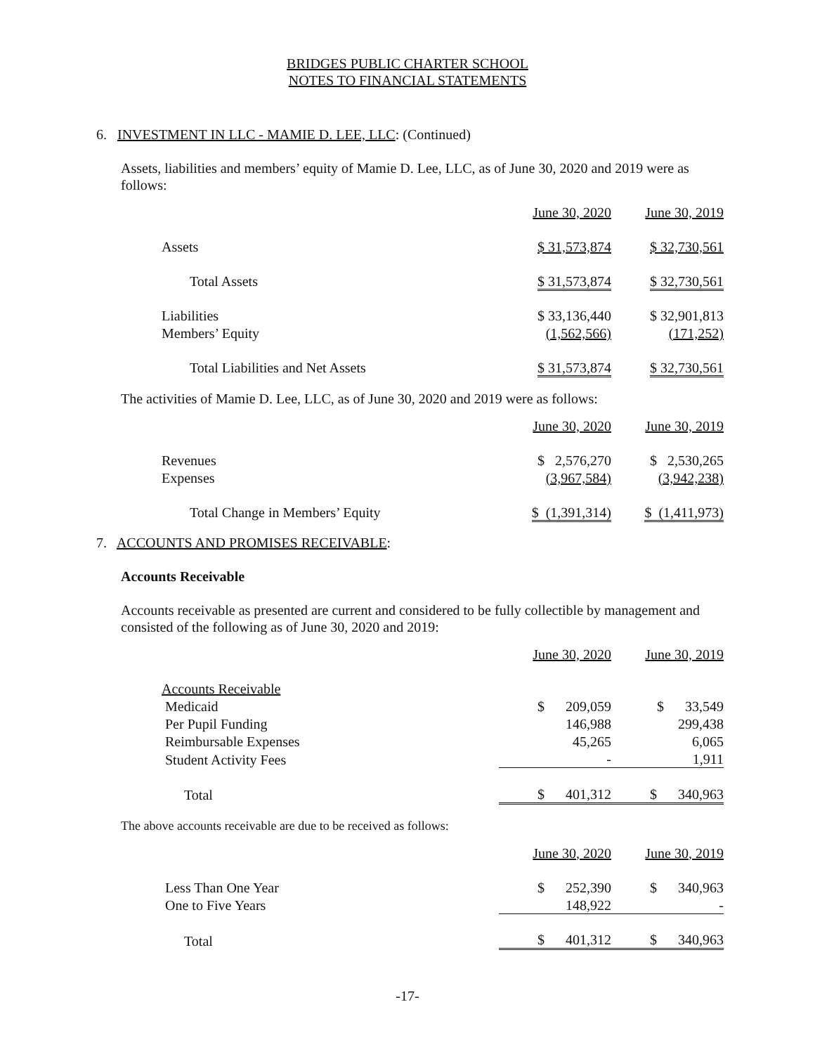BRIDGES PUBLIC CHARTER SCHOOL
NOTES TO FINANCIAL STATEMENTS
6. INVESTMENT IN LLC - MAMIE D. LEE, LLC: (Continued)
Assets, liabilities and members’ equity of Mamie D. Lee, LLC, as of June 30, 2020 and 2019 were as follows:
| | June 30, 2020 | June 30, 2019 |
| Assets | $ 31,573,874 | $ 32,730,561 |
| Total Assets | $ 31,573,874 | $ 32,730,561 |
| Liabilities | $ 33,136,440 | $ 32,901,813 |
| Members’ Equity | (1,562,566) | (171,252) |
| Total Liabilities and Net Assets | $ 31,573,874 | $ 32,730,561 |
The activities of Mamie D. Lee, LLC, as of June 30, 2020 and 2019 were as follows:
| | June 30, 2020 | June 30, 2019 |
| Revenues | $ 2,576,270 | $ 2,530,265 |
| Expenses | (3,967,584) | (3,942,238) |
| Total Change in Members’ Equity | $ (1,391,314) | $ (1,411,973) |
7. ACCOUNTS AND PROMISES RECEIVABLE:
Accounts Receivable
Accounts receivable as presented are current and considered to be fully collectible by management and consisted of the following as of June 30, 2020 and 2019:
| | June 30, 2020 | June 30, 2019 |
| Accounts Receivable | | |
| Medicaid | $ 209,059 | $ 33,549 |
| Per Pupil Funding | 146,988 | 299,438 |
| Reimbursable Expenses | 45,265 | 6,065 |
| Student Activity Fees | - | 1,911 |
| Total | $ 401,312 | $ 340,963 |
The above accounts receivable are due to be received as follows:
| | June 30, 2020 | June 30, 2019 |
| Less Than One Year | $ 252,390 | $ 340,963 |
| One to Five Years | 148,922 | - |
| Total | $ 401,312 | $ 340,963 |
-17-